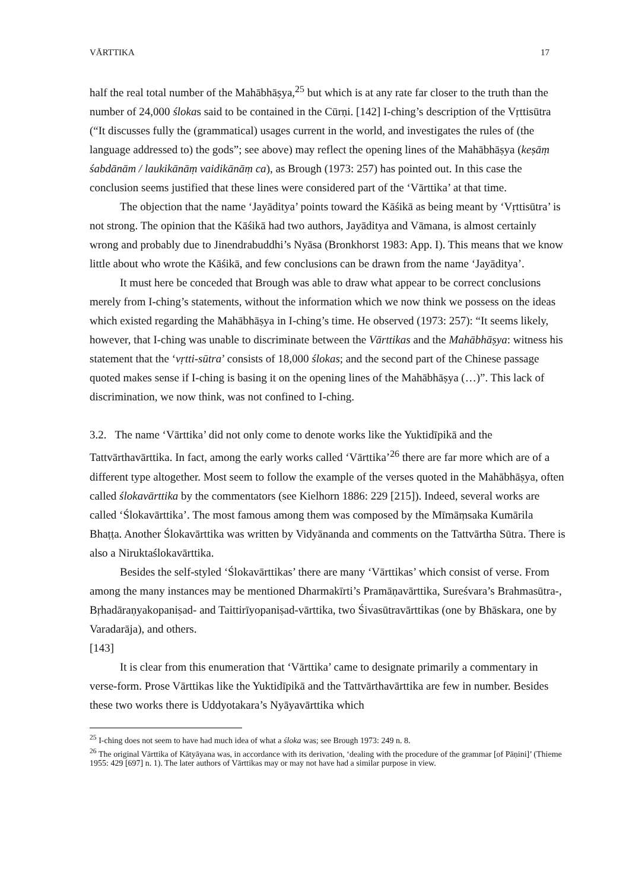VĀRTTIKA 17
half the real total number of the Mahābhāṣya,<sup>25</sup> but which is at any rate far closer to the truth than the number of 24,000 ślokas said to be contained in the Cūrṇi. [142] I-ching’s description of the Vṛttisūtra (“It discusses fully the (grammatical) usages current in the world, and investigates the rules of (the language addressed to) the gods”; see above) may reflect the opening lines of the Mahābhāṣya (keṣāṃ śabdānām / laukikānāṃ vaidikānāṃ ca), as Brough (1973: 257) has pointed out. In this case the conclusion seems justified that these lines were considered part of the ‘Vārttika’ at that time.
The objection that the name ‘Jayāditya’ points toward the Kāśikā as being meant by ‘Vṛttisūtra’ is not strong. The opinion that the Kāśikā had two authors, Jayāditya and Vāmana, is almost certainly wrong and probably due to Jinendrabuddhi’s Nyāsa (Bronkhorst 1983: App. I). This means that we know little about who wrote the Kāśikā, and few conclusions can be drawn from the name ‘Jayāditya’.
It must here be conceded that Brough was able to draw what appear to be correct conclusions merely from I-ching’s statements, without the information which we now think we possess on the ideas which existed regarding the Mahābhāṣya in I-ching’s time. He observed (1973: 257): “It seems likely, however, that I-ching was unable to discriminate between the Vārttikas and the Mahābhāṣya: witness his statement that the ‘vṛtti-sūtra’ consists of 18,000 ślokas; and the second part of the Chinese passage quoted makes sense if I-ching is basing it on the opening lines of the Mahābhāṣya (…)”. This lack of discrimination, we now think, was not confined to I-ching.
3.2. The name ‘Vārttika’ did not only come to denote works like the Yuktidīpikā and the Tattvārthavārttika. In fact, among the early works called ‘Vārttika’<sup>26</sup> there are far more which are of a different type altogether. Most seem to follow the example of the verses quoted in the Mahābhāṣya, often called ślokavārttika by the commentators (see Kielhorn 1886: 229 [215]). Indeed, several works are called ‘Ślokavārttika’. The most famous among them was composed by the Mīmāṃsaka Kumārila Bhaṭṭa. Another Ślokavārttika was written by Vidyānanda and comments on the Tattvārtha Sūtra. There is also a Niruktaślokavārttika.
Besides the self-styled ‘Ślokavārttikas’ there are many ‘Vārttikas’ which consist of verse. From among the many instances may be mentioned Dharmakīrti’s Pramāṇavārttika, Sureśvara’s Brahmasūtra-, Bṛhadāraṇyakopaniṣad- and Taittirīyopaniṣad-vārttika, two Śivasūtravārttikas (one by Bhāskara, one by Varadarāja), and others.
[143]
It is clear from this enumeration that ‘Vārttika’ came to designate primarily a commentary in verse-form. Prose Vārttikas like the Yuktidīpikā and the Tattvārthavārttika are few in number. Besides these two works there is Uddyotakara’s Nyāyavārttika which
<sup>25</sup> I-ching does not seem to have had much idea of what a śloka was; see Brough 1973: 249 n. 8.
<sup>26</sup> The original Vārttika of Kātyāyana was, in accordance with its derivation, ‘dealing with the procedure of the grammar [of Pāṇini]’ (Thieme 1955: 429 [697] n. 1). The later authors of Vārttikas may or may not have had a similar purpose in view.